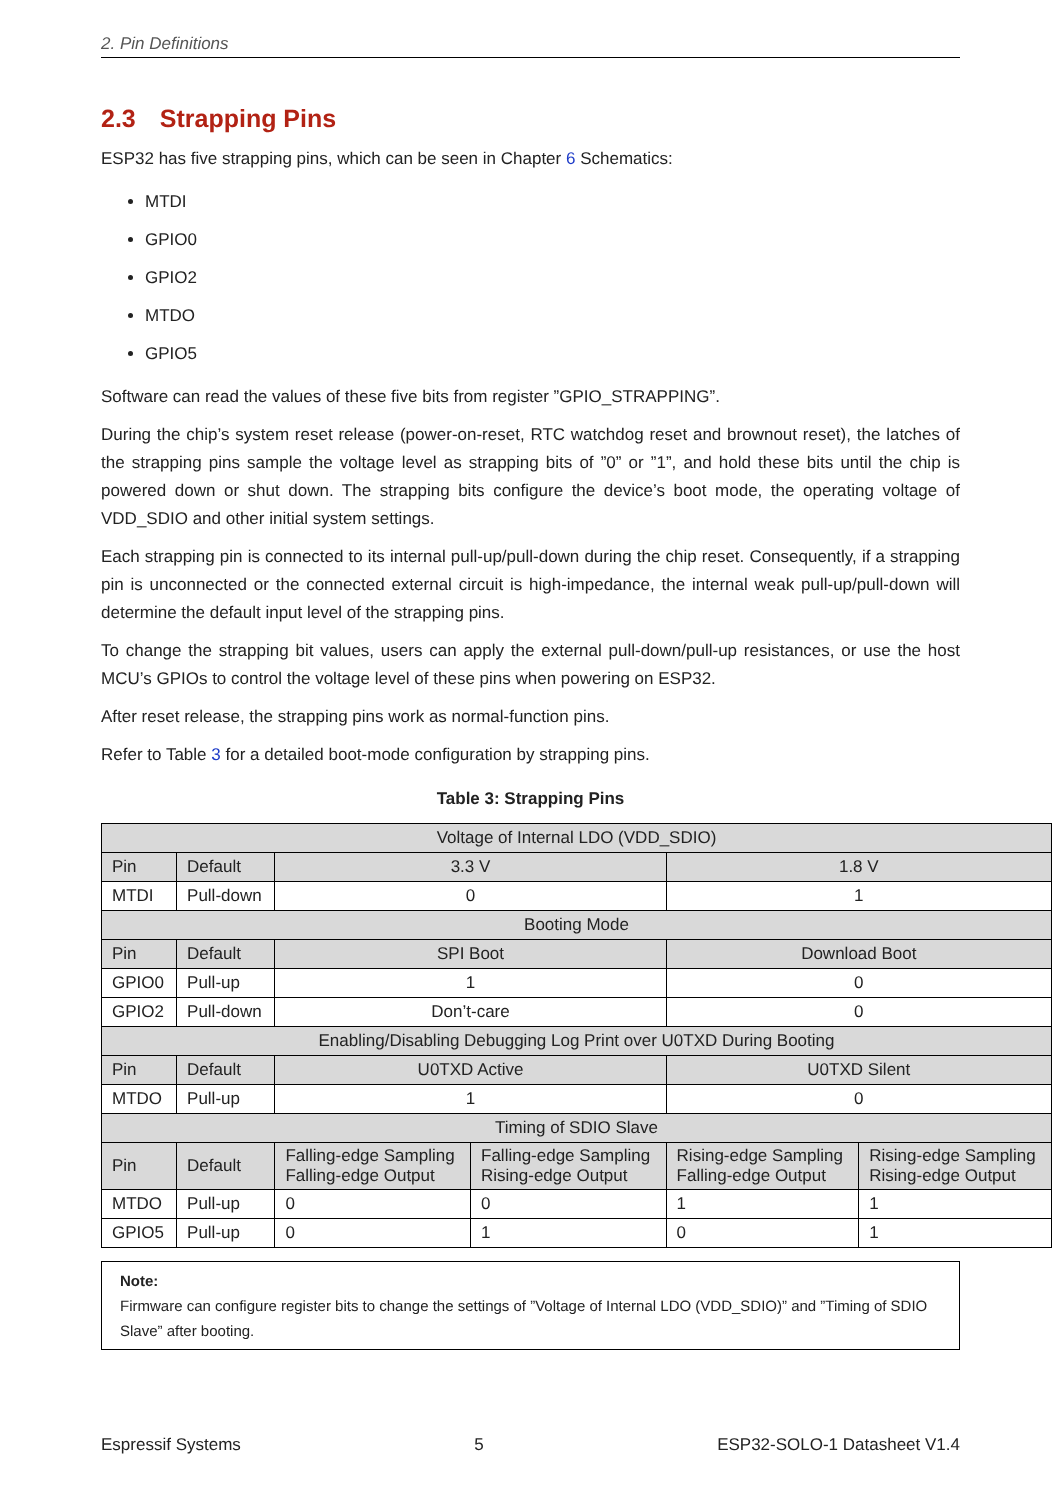2. Pin Definitions
2.3 Strapping Pins
ESP32 has five strapping pins, which can be seen in Chapter 6 Schematics:
MTDI
GPIO0
GPIO2
MTDO
GPIO5
Software can read the values of these five bits from register ”GPIO_STRAPPING”.
During the chip’s system reset release (power-on-reset, RTC watchdog reset and brownout reset), the latches of the strapping pins sample the voltage level as strapping bits of ”0” or ”1”, and hold these bits until the chip is powered down or shut down. The strapping bits configure the device’s boot mode, the operating voltage of VDD_SDIO and other initial system settings.
Each strapping pin is connected to its internal pull-up/pull-down during the chip reset. Consequently, if a strapping pin is unconnected or the connected external circuit is high-impedance, the internal weak pull-up/pull-down will determine the default input level of the strapping pins.
To change the strapping bit values, users can apply the external pull-down/pull-up resistances, or use the host MCU’s GPIOs to control the voltage level of these pins when powering on ESP32.
After reset release, the strapping pins work as normal-function pins.
Refer to Table 3 for a detailed boot-mode configuration by strapping pins.
Table 3: Strapping Pins
| Voltage of Internal LDO (VDD_SDIO) | | | | | |
| Pin | Default | 3.3 V | | 1.8 V | |
| MTDI | Pull-down | 0 | | 1 | |
| Booting Mode | | | | | |
| Pin | Default | SPI Boot | | Download Boot | |
| GPIO0 | Pull-up | 1 | | 0 | |
| GPIO2 | Pull-down | Don’t-care | | 0 | |
| Enabling/Disabling Debugging Log Print over U0TXD During Booting | | | | | |
| Pin | Default | U0TXD Active | | U0TXD Silent | |
| MTDO | Pull-up | 1 | | 0 | |
| Timing of SDIO Slave | | | | | |
| Pin | Default | Falling-edge Sampling Falling-edge Output | Falling-edge Sampling Rising-edge Output | Rising-edge Sampling Falling-edge Output | Rising-edge Sampling Rising-edge Output |
| MTDO | Pull-up | 0 | 0 | 1 | 1 |
| GPIO5 | Pull-up | 0 | 1 | 0 | 1 |
Note:
Firmware can configure register bits to change the settings of ”Voltage of Internal LDO (VDD_SDIO)” and ”Timing of SDIO Slave” after booting.
Espressif Systems 5 ESP32-SOLO-1 Datasheet V1.4